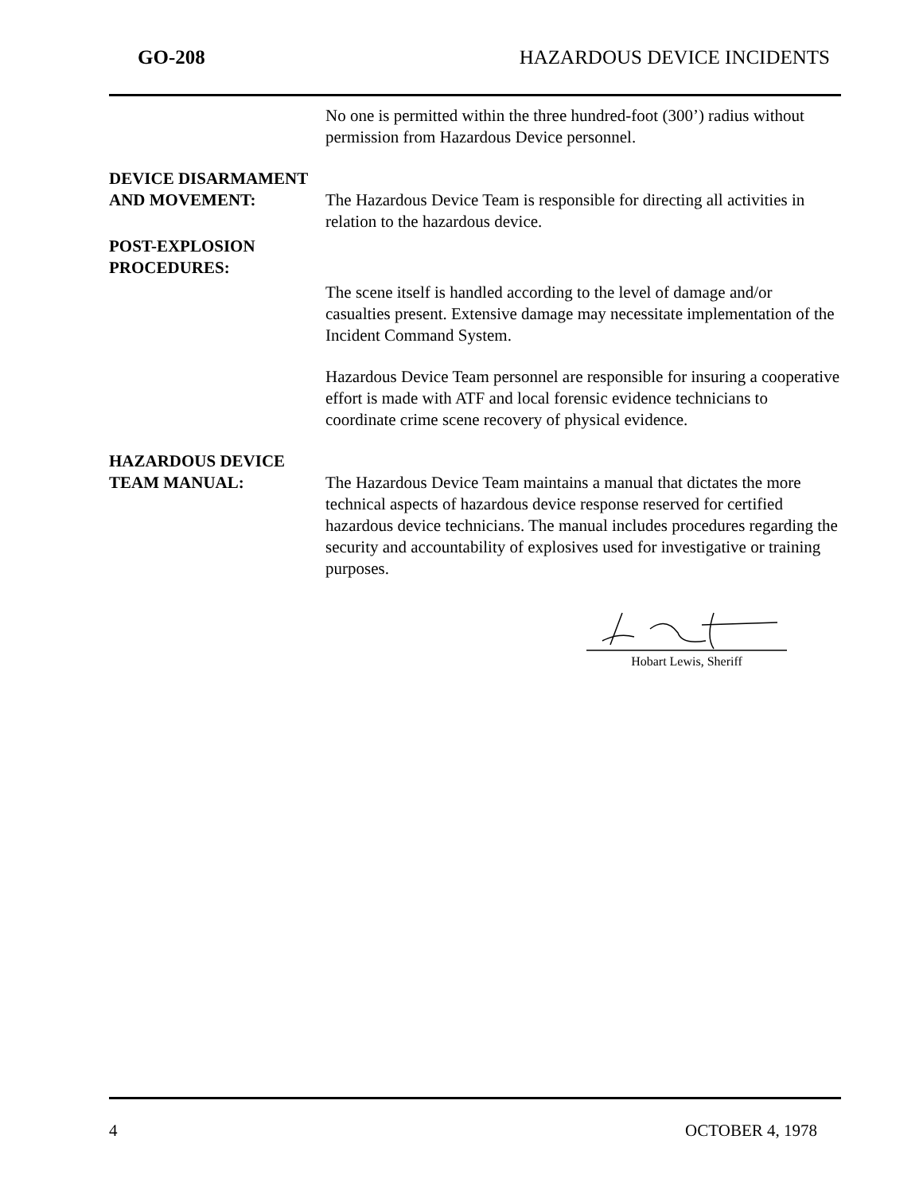GO-208 HAZARDOUS DEVICE INCIDENTS
No one is permitted within the three hundred-foot (300’) radius without permission from Hazardous Device personnel.
DEVICE DISARMAMENT
AND MOVEMENT: The Hazardous Device Team is responsible for directing all activities in relation to the hazardous device.
POST-EXPLOSION
PROCEDURES:
The scene itself is handled according to the level of damage and/or casualties present. Extensive damage may necessitate implementation of the Incident Command System.
Hazardous Device Team personnel are responsible for insuring a cooperative effort is made with ATF and local forensic evidence technicians to coordinate crime scene recovery of physical evidence.
HAZARDOUS DEVICE
TEAM MANUAL: The Hazardous Device Team maintains a manual that dictates the more technical aspects of hazardous device response reserved for certified hazardous device technicians. The manual includes procedures regarding the security and accountability of explosives used for investigative or training purposes.
Hobart Lewis, Sheriff
4 OCTOBER 4, 1978